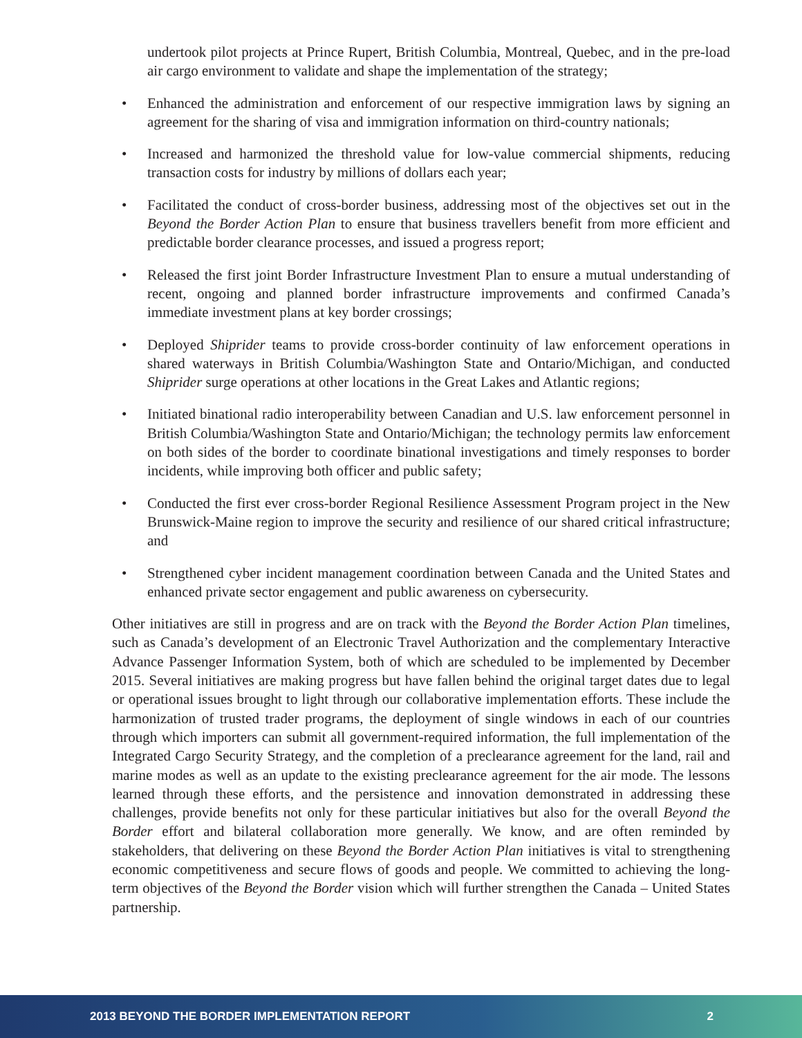undertook pilot projects at Prince Rupert, British Columbia, Montreal, Quebec, and in the pre-load air cargo environment to validate and shape the implementation of the strategy;
• Enhanced the administration and enforcement of our respective immigration laws by signing an agreement for the sharing of visa and immigration information on third-country nationals;
• Increased and harmonized the threshold value for low-value commercial shipments, reducing transaction costs for industry by millions of dollars each year;
• Facilitated the conduct of cross-border business, addressing most of the objectives set out in the Beyond the Border Action Plan to ensure that business travellers benefit from more efficient and predictable border clearance processes, and issued a progress report;
• Released the first joint Border Infrastructure Investment Plan to ensure a mutual understanding of recent, ongoing and planned border infrastructure improvements and confirmed Canada’s immediate investment plans at key border crossings;
• Deployed Shiprider teams to provide cross-border continuity of law enforcement operations in shared waterways in British Columbia/Washington State and Ontario/Michigan, and conducted Shiprider surge operations at other locations in the Great Lakes and Atlantic regions;
• Initiated binational radio interoperability between Canadian and U.S. law enforcement personnel in British Columbia/Washington State and Ontario/Michigan; the technology permits law enforcement on both sides of the border to coordinate binational investigations and timely responses to border incidents, while improving both officer and public safety;
• Conducted the first ever cross-border Regional Resilience Assessment Program project in the New Brunswick-Maine region to improve the security and resilience of our shared critical infrastructure; and
• Strengthened cyber incident management coordination between Canada and the United States and enhanced private sector engagement and public awareness on cybersecurity.
Other initiatives are still in progress and are on track with the Beyond the Border Action Plan timelines, such as Canada’s development of an Electronic Travel Authorization and the complementary Interactive Advance Passenger Information System, both of which are scheduled to be implemented by December 2015. Several initiatives are making progress but have fallen behind the original target dates due to legal or operational issues brought to light through our collaborative implementation efforts. These include the harmonization of trusted trader programs, the deployment of single windows in each of our countries through which importers can submit all government-required information, the full implementation of the Integrated Cargo Security Strategy, and the completion of a preclearance agreement for the land, rail and marine modes as well as an update to the existing preclearance agreement for the air mode. The lessons learned through these efforts, and the persistence and innovation demonstrated in addressing these challenges, provide benefits not only for these particular initiatives but also for the overall Beyond the Border effort and bilateral collaboration more generally. We know, and are often reminded by stakeholders, that delivering on these Beyond the Border Action Plan initiatives is vital to strengthening economic competitiveness and secure flows of goods and people. We committed to achieving the long-term objectives of the Beyond the Border vision which will further strengthen the Canada – United States partnership.
2013 BEYOND THE BORDER IMPLEMENTATION REPORT 2